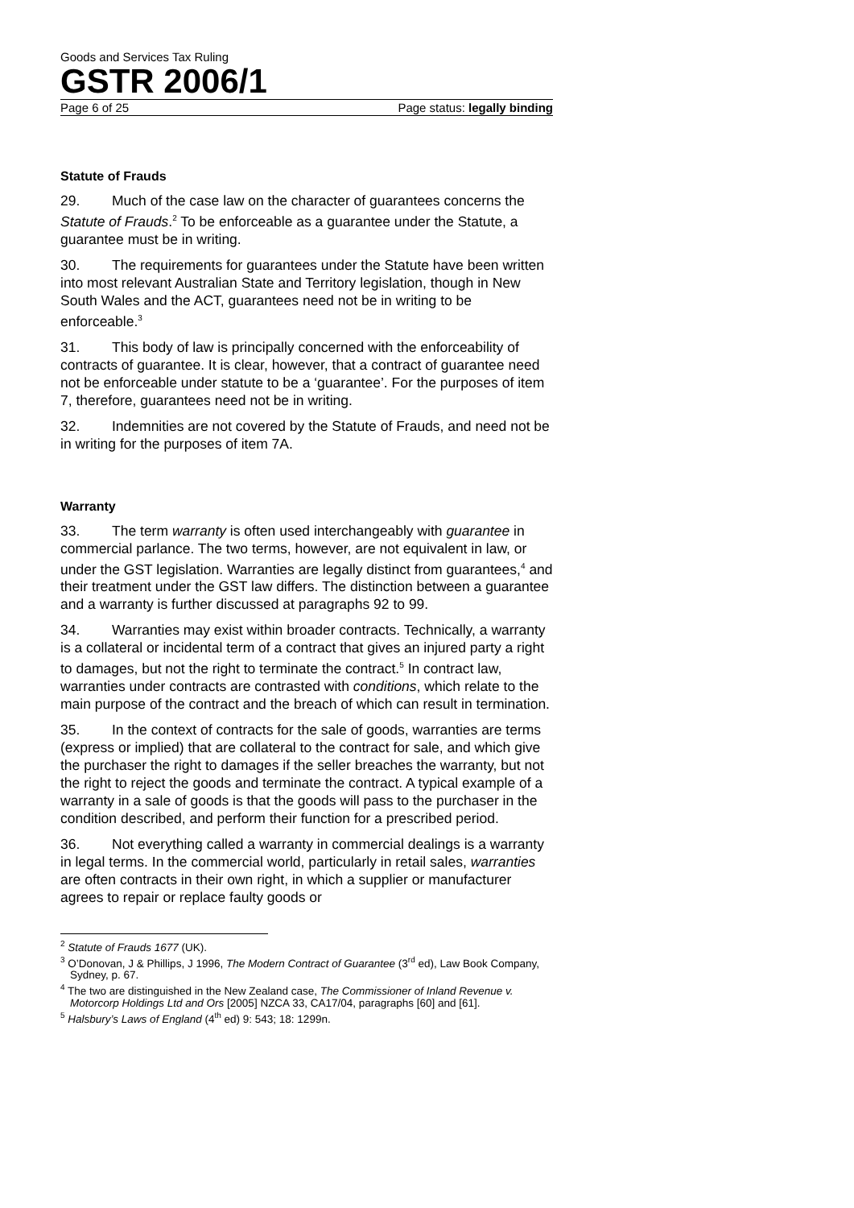Goods and Services Tax Ruling
GSTR 2006/1
Page 6 of 25 Page status: legally binding
Statute of Frauds
29. Much of the case law on the character of guarantees concerns the Statute of Frauds.<sup>2</sup> To be enforceable as a guarantee under the Statute, a guarantee must be in writing.
30. The requirements for guarantees under the Statute have been written into most relevant Australian State and Territory legislation, though in New South Wales and the ACT, guarantees need not be in writing to be enforceable.<sup>3</sup>
31. This body of law is principally concerned with the enforceability of contracts of guarantee. It is clear, however, that a contract of guarantee need not be enforceable under statute to be a ‘guarantee’. For the purposes of item 7, therefore, guarantees need not be in writing.
32. Indemnities are not covered by the Statute of Frauds, and need not be in writing for the purposes of item 7A.
Warranty
33. The term warranty is often used interchangeably with guarantee in commercial parlance. The two terms, however, are not equivalent in law, or under the GST legislation. Warranties are legally distinct from guarantees,<sup>4</sup> and their treatment under the GST law differs. The distinction between a guarantee and a warranty is further discussed at paragraphs 92 to 99.
34. Warranties may exist within broader contracts. Technically, a warranty is a collateral or incidental term of a contract that gives an injured party a right to damages, but not the right to terminate the contract.<sup>5</sup> In contract law, warranties under contracts are contrasted with conditions, which relate to the main purpose of the contract and the breach of which can result in termination.
35. In the context of contracts for the sale of goods, warranties are terms (express or implied) that are collateral to the contract for sale, and which give the purchaser the right to damages if the seller breaches the warranty, but not the right to reject the goods and terminate the contract. A typical example of a warranty in a sale of goods is that the goods will pass to the purchaser in the condition described, and perform their function for a prescribed period.
36. Not everything called a warranty in commercial dealings is a warranty in legal terms. In the commercial world, particularly in retail sales, warranties are often contracts in their own right, in which a supplier or manufacturer agrees to repair or replace faulty goods or
<sup>2</sup> Statute of Frauds 1677 (UK).
<sup>3</sup> O’Donovan, J & Phillips, J 1996, The Modern Contract of Guarantee (3<sup>rd</sup> ed), Law Book Company, Sydney, p. 67.
<sup>4</sup> The two are distinguished in the New Zealand case, The Commissioner of Inland Revenue v. Motorcorp Holdings Ltd and Ors [2005] NZCA 33, CA17/04, paragraphs [60] and [61].
<sup>5</sup> Halsbury’s Laws of England (4<sup>th</sup> ed) 9: 543; 18: 1299n.